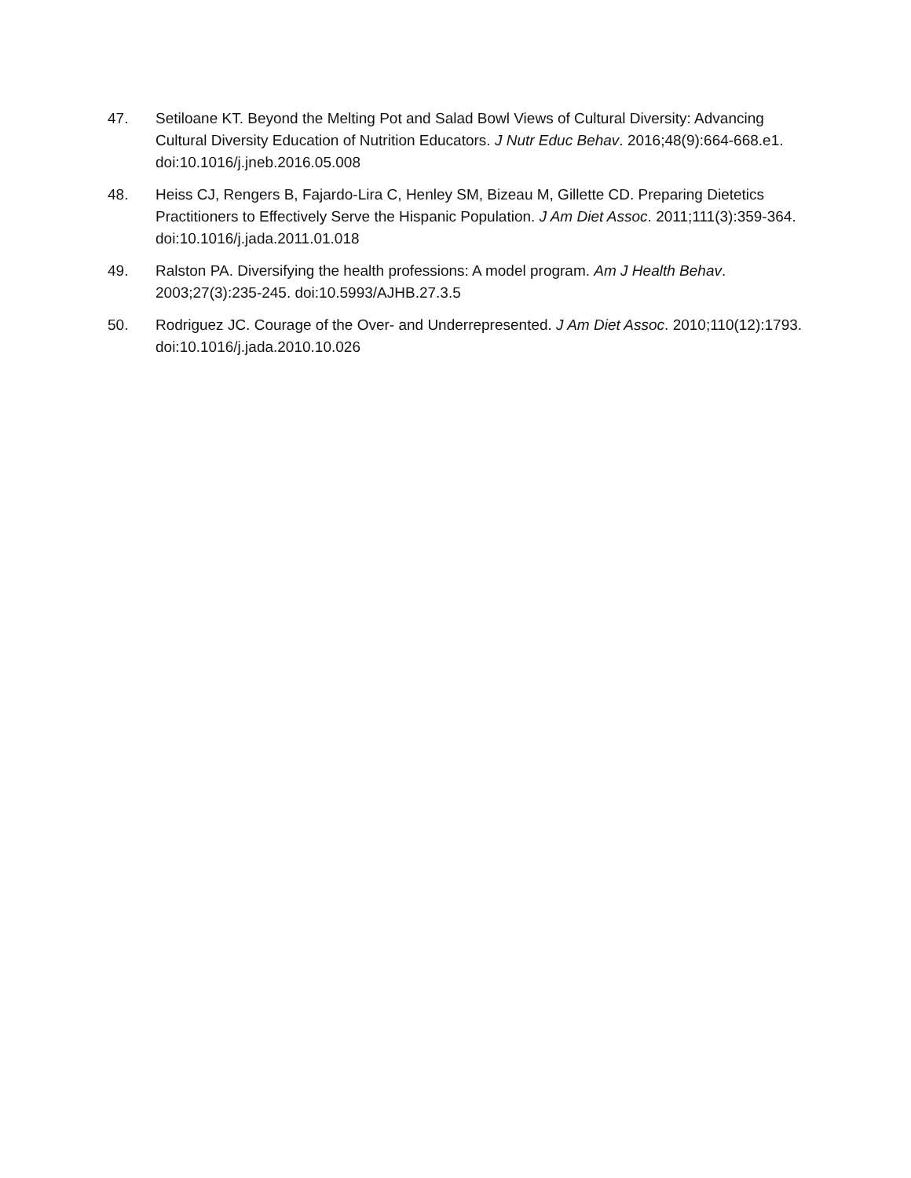47. Setiloane KT. Beyond the Melting Pot and Salad Bowl Views of Cultural Diversity: Advancing Cultural Diversity Education of Nutrition Educators. J Nutr Educ Behav. 2016;48(9):664-668.e1. doi:10.1016/j.jneb.2016.05.008
48. Heiss CJ, Rengers B, Fajardo-Lira C, Henley SM, Bizeau M, Gillette CD. Preparing Dietetics Practitioners to Effectively Serve the Hispanic Population. J Am Diet Assoc. 2011;111(3):359-364. doi:10.1016/j.jada.2011.01.018
49. Ralston PA. Diversifying the health professions: A model program. Am J Health Behav. 2003;27(3):235-245. doi:10.5993/AJHB.27.3.5
50. Rodriguez JC. Courage of the Over- and Underrepresented. J Am Diet Assoc. 2010;110(12):1793. doi:10.1016/j.jada.2010.10.026